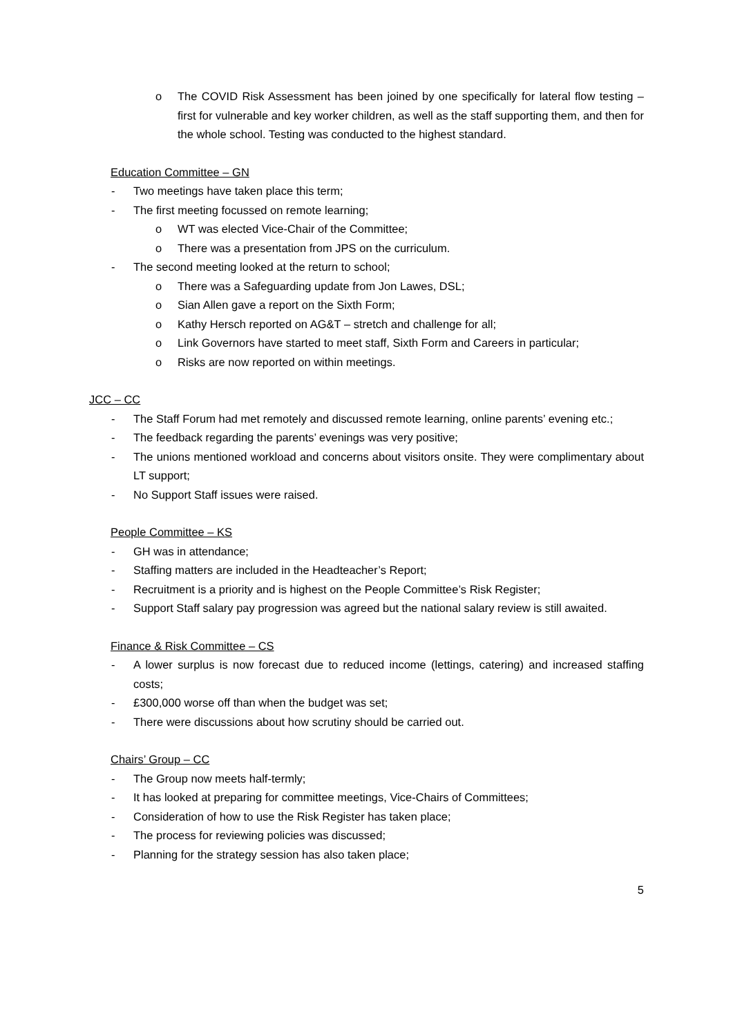o The COVID Risk Assessment has been joined by one specifically for lateral flow testing – first for vulnerable and key worker children, as well as the staff supporting them, and then for the whole school. Testing was conducted to the highest standard.
Education Committee – GN
- Two meetings have taken place this term;
- The first meeting focussed on remote learning;
o WT was elected Vice-Chair of the Committee;
o There was a presentation from JPS on the curriculum.
- The second meeting looked at the return to school;
o There was a Safeguarding update from Jon Lawes, DSL;
o Sian Allen gave a report on the Sixth Form;
o Kathy Hersch reported on AG&T – stretch and challenge for all;
o Link Governors have started to meet staff, Sixth Form and Careers in particular;
o Risks are now reported on within meetings.
JCC – CC
- The Staff Forum had met remotely and discussed remote learning, online parents’ evening etc.;
- The feedback regarding the parents’ evenings was very positive;
- The unions mentioned workload and concerns about visitors onsite. They were complimentary about LT support;
- No Support Staff issues were raised.
People Committee – KS
- GH was in attendance;
- Staffing matters are included in the Headteacher’s Report;
- Recruitment is a priority and is highest on the People Committee’s Risk Register;
- Support Staff salary pay progression was agreed but the national salary review is still awaited.
Finance & Risk Committee – CS
- A lower surplus is now forecast due to reduced income (lettings, catering) and increased staffing costs;
- £300,000 worse off than when the budget was set;
- There were discussions about how scrutiny should be carried out.
Chairs’ Group – CC
- The Group now meets half-termly;
- It has looked at preparing for committee meetings, Vice-Chairs of Committees;
- Consideration of how to use the Risk Register has taken place;
- The process for reviewing policies was discussed;
- Planning for the strategy session has also taken place;
5